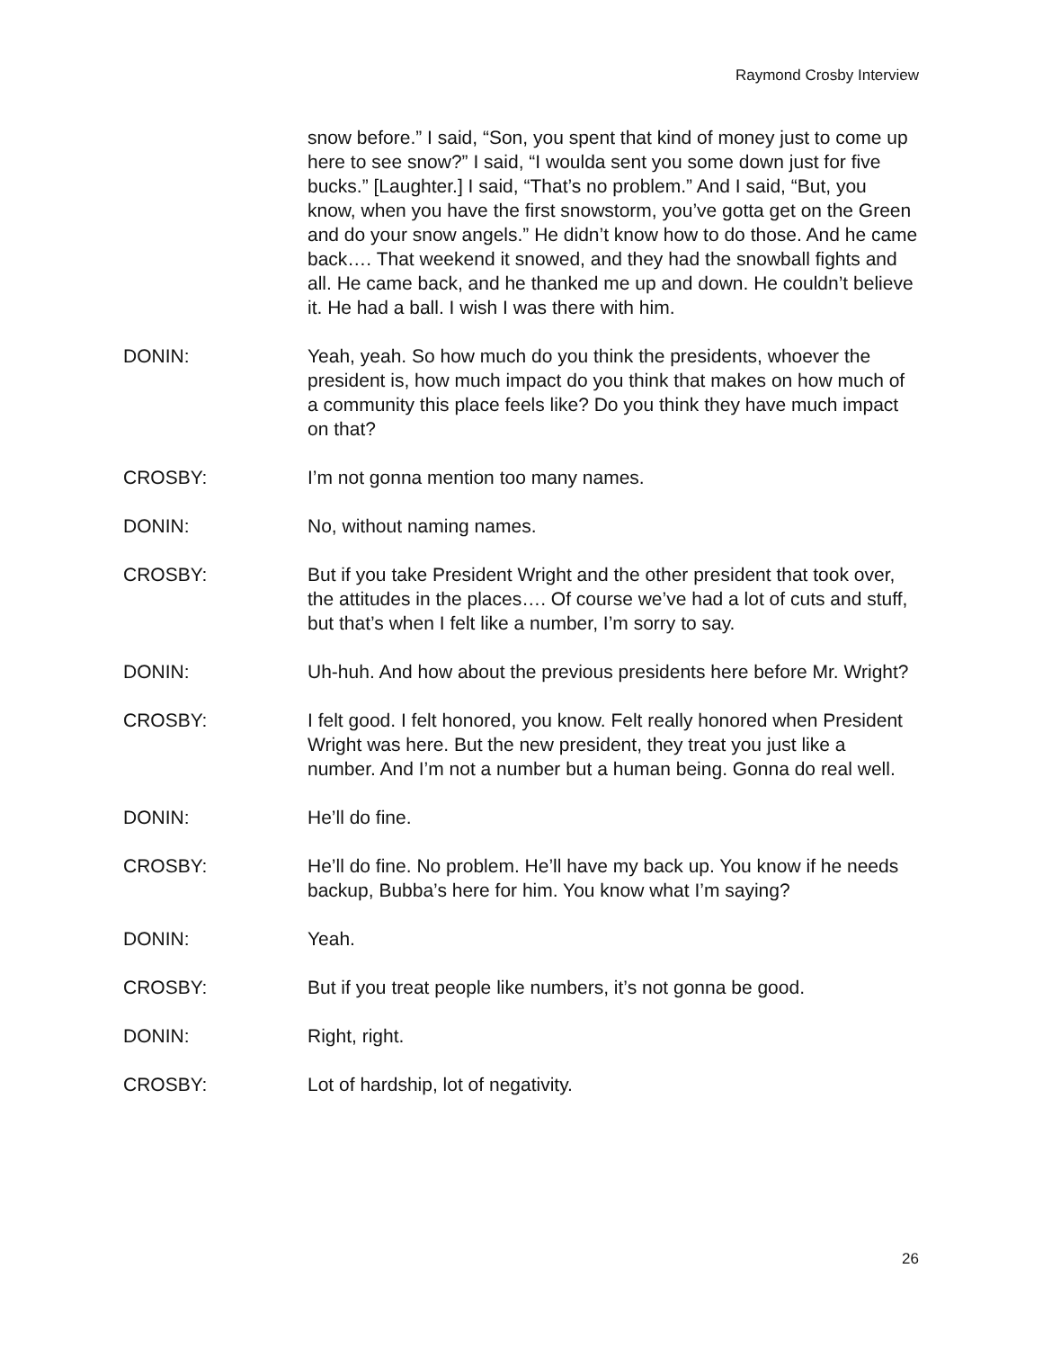Raymond Crosby Interview
snow before.” I said, “Son, you spent that kind of money just to come up here to see snow?” I said, “I woulda sent you some down just for five bucks.” [Laughter.] I said, “That’s no problem.” And I said, “But, you know, when you have the first snowstorm, you’ve gotta get on the Green and do your snow angels.” He didn’t know how to do those. And he came back…. That weekend it snowed, and they had the snowball fights and all. He came back, and he thanked me up and down. He couldn’t believe it. He had a ball. I wish I was there with him.
DONIN: Yeah, yeah. So how much do you think the presidents, whoever the president is, how much impact do you think that makes on how much of a community this place feels like? Do you think they have much impact on that?
CROSBY: I’m not gonna mention too many names.
DONIN: No, without naming names.
CROSBY: But if you take President Wright and the other president that took over, the attitudes in the places…. Of course we’ve had a lot of cuts and stuff, but that’s when I felt like a number, I’m sorry to say.
DONIN: Uh-huh. And how about the previous presidents here before Mr. Wright?
CROSBY: I felt good. I felt honored, you know. Felt really honored when President Wright was here. But the new president, they treat you just like a number. And I’m not a number but a human being. Gonna do real well.
DONIN: He’ll do fine.
CROSBY: He’ll do fine. No problem. He’ll have my back up. You know if he needs backup, Bubba’s here for him. You know what I’m saying?
DONIN: Yeah.
CROSBY: But if you treat people like numbers, it’s not gonna be good.
DONIN: Right, right.
CROSBY: Lot of hardship, lot of negativity.
26